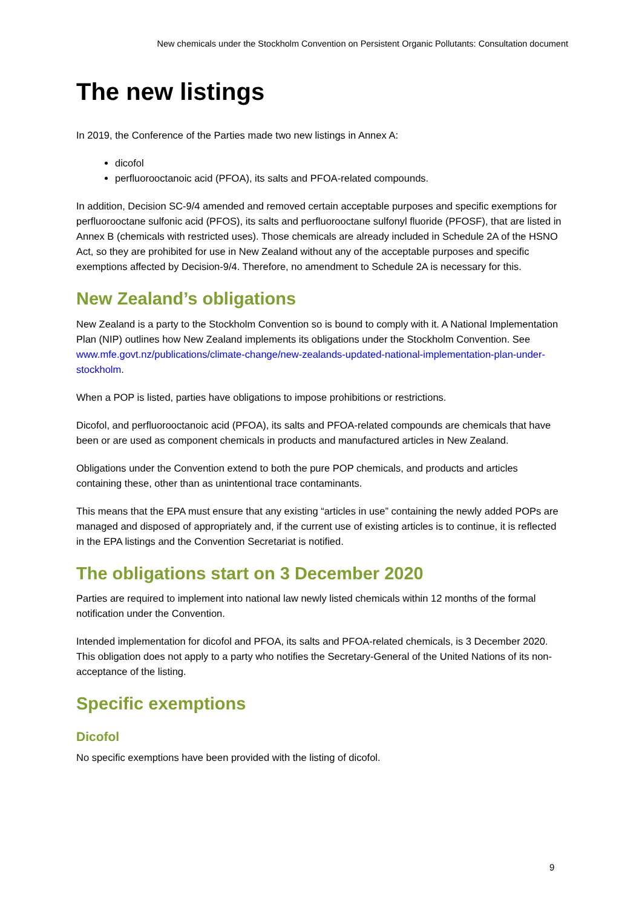New chemicals under the Stockholm Convention on Persistent Organic Pollutants: Consultation document
The new listings
In 2019, the Conference of the Parties made two new listings in Annex A:
dicofol
perfluorooctanoic acid (PFOA), its salts and PFOA-related compounds.
In addition, Decision SC-9/4 amended and removed certain acceptable purposes and specific exemptions for perfluorooctane sulfonic acid (PFOS), its salts and perfluorooctane sulfonyl fluoride (PFOSF), that are listed in Annex B (chemicals with restricted uses). Those chemicals are already included in Schedule 2A of the HSNO Act, so they are prohibited for use in New Zealand without any of the acceptable purposes and specific exemptions affected by Decision-9/4. Therefore, no amendment to Schedule 2A is necessary for this.
New Zealand’s obligations
New Zealand is a party to the Stockholm Convention so is bound to comply with it. A National Implementation Plan (NIP) outlines how New Zealand implements its obligations under the Stockholm Convention. See www.mfe.govt.nz/publications/climate-change/new-zealands-updated-national-implementation-plan-under-stockholm.
When a POP is listed, parties have obligations to impose prohibitions or restrictions.
Dicofol, and perfluorooctanoic acid (PFOA), its salts and PFOA-related compounds are chemicals that have been or are used as component chemicals in products and manufactured articles in New Zealand.
Obligations under the Convention extend to both the pure POP chemicals, and products and articles containing these, other than as unintentional trace contaminants.
This means that the EPA must ensure that any existing “articles in use” containing the newly added POPs are managed and disposed of appropriately and, if the current use of existing articles is to continue, it is reflected in the EPA listings and the Convention Secretariat is notified.
The obligations start on 3 December 2020
Parties are required to implement into national law newly listed chemicals within 12 months of the formal notification under the Convention.
Intended implementation for dicofol and PFOA, its salts and PFOA-related chemicals, is 3 December 2020. This obligation does not apply to a party who notifies the Secretary-General of the United Nations of its non-acceptance of the listing.
Specific exemptions
Dicofol
No specific exemptions have been provided with the listing of dicofol.
9